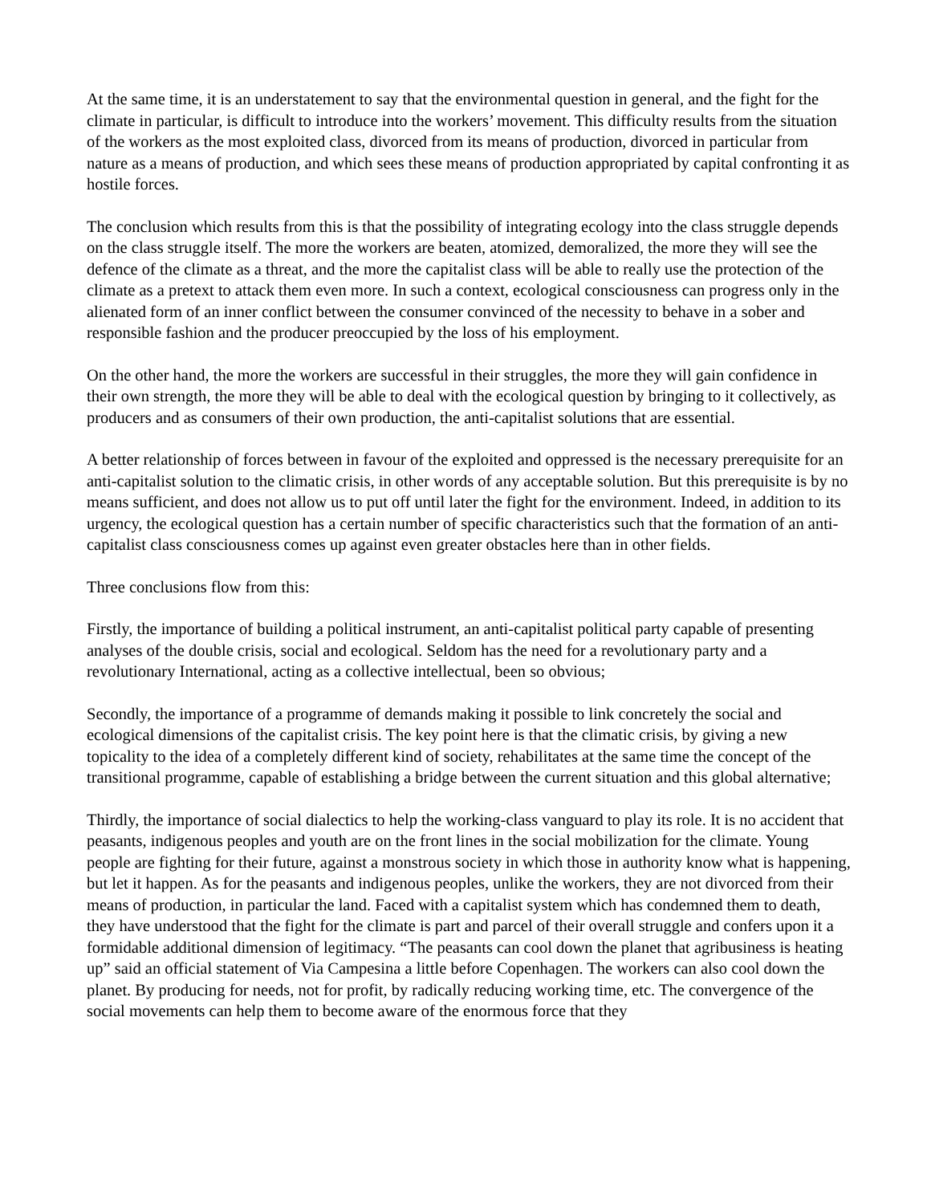At the same time, it is an understatement to say that the environmental question in general, and the fight for the climate in particular, is difficult to introduce into the workers’ movement. This difficulty results from the situation of the workers as the most exploited class, divorced from its means of production, divorced in particular from nature as a means of production, and which sees these means of production appropriated by capital confronting it as hostile forces.
The conclusion which results from this is that the possibility of integrating ecology into the class struggle depends on the class struggle itself. The more the workers are beaten, atomized, demoralized, the more they will see the defence of the climate as a threat, and the more the capitalist class will be able to really use the protection of the climate as a pretext to attack them even more. In such a context, ecological consciousness can progress only in the alienated form of an inner conflict between the consumer convinced of the necessity to behave in a sober and responsible fashion and the producer preoccupied by the loss of his employment.
On the other hand, the more the workers are successful in their struggles, the more they will gain confidence in their own strength, the more they will be able to deal with the ecological question by bringing to it collectively, as producers and as consumers of their own production, the anti-capitalist solutions that are essential.
A better relationship of forces between in favour of the exploited and oppressed is the necessary prerequisite for an anti-capitalist solution to the climatic crisis, in other words of any acceptable solution. But this prerequisite is by no means sufficient, and does not allow us to put off until later the fight for the environment. Indeed, in addition to its urgency, the ecological question has a certain number of specific characteristics such that the formation of an anti-capitalist class consciousness comes up against even greater obstacles here than in other fields.
Three conclusions flow from this:
Firstly, the importance of building a political instrument, an anti-capitalist political party capable of presenting analyses of the double crisis, social and ecological. Seldom has the need for a revolutionary party and a revolutionary International, acting as a collective intellectual, been so obvious;
Secondly, the importance of a programme of demands making it possible to link concretely the social and ecological dimensions of the capitalist crisis. The key point here is that the climatic crisis, by giving a new topicality to the idea of a completely different kind of society, rehabilitates at the same time the concept of the transitional programme, capable of establishing a bridge between the current situation and this global alternative;
Thirdly, the importance of social dialectics to help the working-class vanguard to play its role. It is no accident that peasants, indigenous peoples and youth are on the front lines in the social mobilization for the climate. Young people are fighting for their future, against a monstrous society in which those in authority know what is happening, but let it happen. As for the peasants and indigenous peoples, unlike the workers, they are not divorced from their means of production, in particular the land. Faced with a capitalist system which has condemned them to death, they have understood that the fight for the climate is part and parcel of their overall struggle and confers upon it a formidable additional dimension of legitimacy. “The peasants can cool down the planet that agribusiness is heating up” said an official statement of Via Campesina a little before Copenhagen. The workers can also cool down the planet. By producing for needs, not for profit, by radically reducing working time, etc. The convergence of the social movements can help them to become aware of the enormous force that they